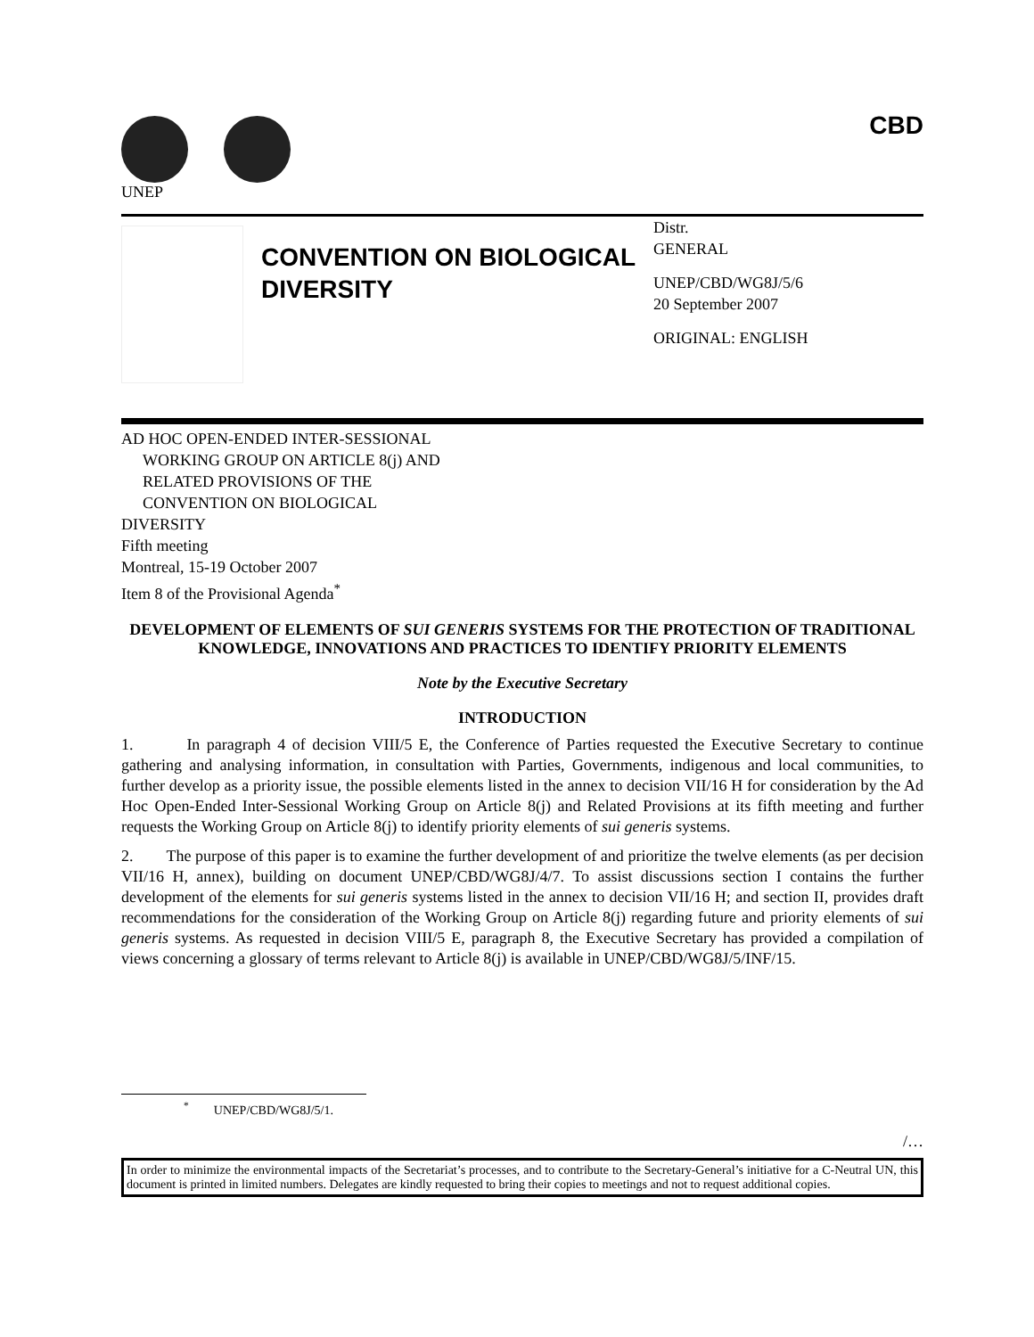UNEP
CBD
CONVENTION ON BIOLOGICAL DIVERSITY
Distr.
GENERAL
UNEP/CBD/WG8J/5/6
20 September 2007
ORIGINAL: ENGLISH
AD HOC OPEN-ENDED INTER-SESSIONAL
WORKING GROUP ON ARTICLE 8(j) AND
RELATED PROVISIONS OF THE
CONVENTION ON BIOLOGICAL
DIVERSITY
Fifth meeting
Montreal, 15-19 October 2007
Item 8 of the Provisional Agenda<sup>*</sup>
DEVELOPMENT OF ELEMENTS OF SUI GENERIS SYSTEMS FOR THE PROTECTION OF TRADITIONAL KNOWLEDGE, INNOVATIONS AND PRACTICES TO IDENTIFY PRIORITY ELEMENTS
Note by the Executive Secretary
INTRODUCTION
1. In paragraph 4 of decision VIII/5 E, the Conference of Parties requested the Executive Secretary to continue gathering and analysing information, in consultation with Parties, Governments, indigenous and local communities, to further develop as a priority issue, the possible elements listed in the annex to decision VII/16 H for consideration by the Ad Hoc Open-Ended Inter-Sessional Working Group on Article 8(j) and Related Provisions at its fifth meeting and further requests the Working Group on Article 8(j) to identify priority elements of sui generis systems.
2. The purpose of this paper is to examine the further development of and prioritize the twelve elements (as per decision VII/16 H, annex), building on document UNEP/CBD/WG8J/4/7. To assist discussions section I contains the further development of the elements for sui generis systems listed in the annex to decision VII/16 H; and section II, provides draft recommendations for the consideration of the Working Group on Article 8(j) regarding future and priority elements of sui generis systems. As requested in decision VIII/5 E, paragraph 8, the Executive Secretary has provided a compilation of views concerning a glossary of terms relevant to Article 8(j) is available in UNEP/CBD/WG8J/5/INF/15.
<sup>*</sup> UNEP/CBD/WG8J/5/1.
/…
In order to minimize the environmental impacts of the Secretariat’s processes, and to contribute to the Secretary-General’s initiative for a C-Neutral UN, this document is printed in limited numbers. Delegates are kindly requested to bring their copies to meetings and not to request additional copies.